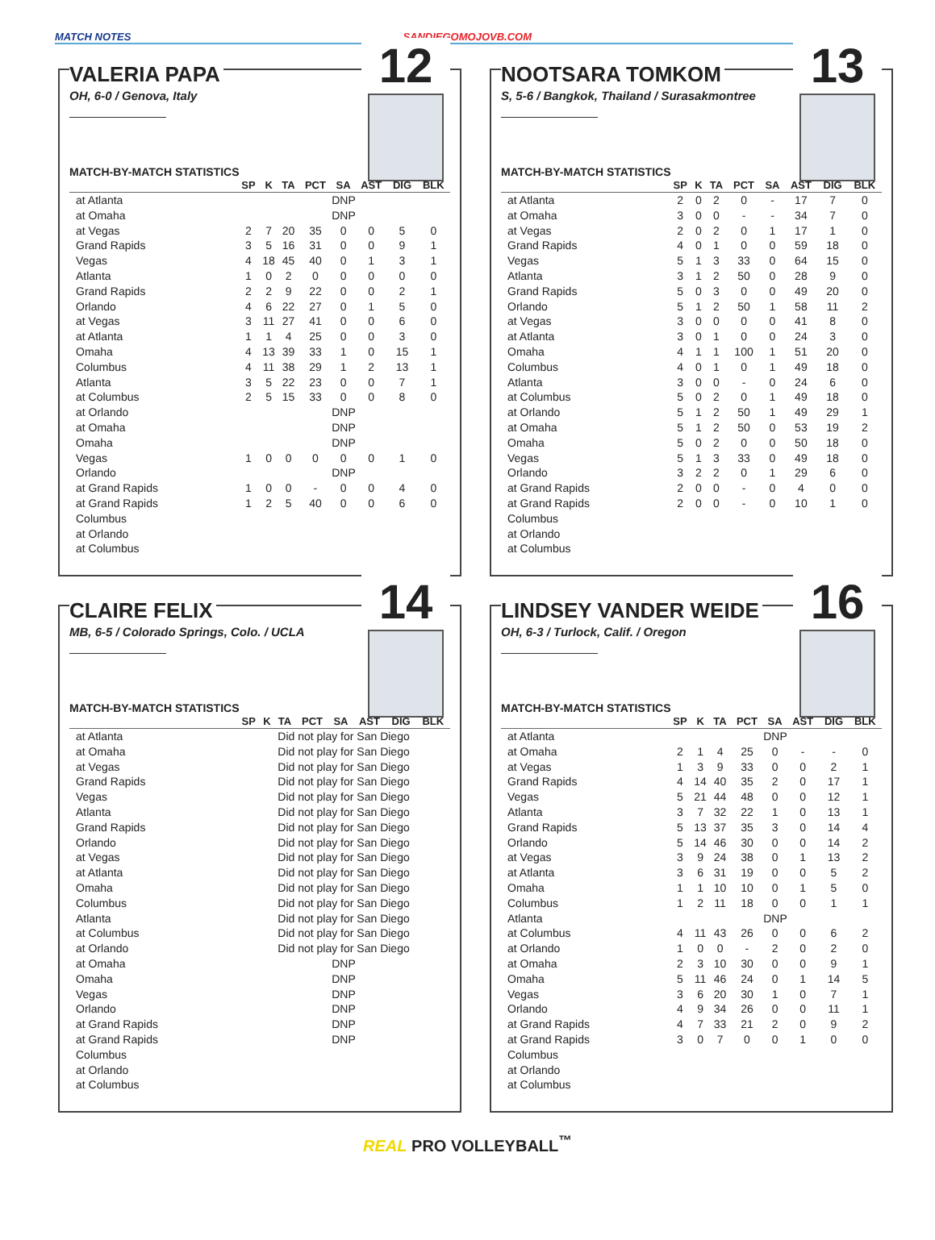MATCH NOTES SANDIEGOMOJOVB.COM
VALERIA PAPA
OH, 6-0 / Genova, Italy
12
MATCH-BY-MATCH STATISTICS
| | SP | K | TA | PCT | SA | AST | DIG | BLK |
| --- | --- | --- | --- | --- | --- | --- | --- | --- |
| at Atlanta | DNP | | | | | | | |
| at Omaha | DNP | | | | | | | |
| at Vegas | 2 | 7 | 20 | 35 | 0 | 0 | 5 | 0 |
| Grand Rapids | 3 | 5 | 16 | 31 | 0 | 0 | 9 | 1 |
| Vegas | 4 | 18 | 45 | 40 | 0 | 1 | 3 | 1 |
| Atlanta | 1 | 0 | 2 | 0 | 0 | 0 | 0 | 0 |
| Grand Rapids | 2 | 2 | 9 | 22 | 0 | 0 | 2 | 1 |
| Orlando | 4 | 6 | 22 | 27 | 0 | 1 | 5 | 0 |
| at Vegas | 3 | 11 | 27 | 41 | 0 | 0 | 6 | 0 |
| at Atlanta | 1 | 1 | 4 | 25 | 0 | 0 | 3 | 0 |
| Omaha | 4 | 13 | 39 | 33 | 1 | 0 | 15 | 1 |
| Columbus | 4 | 11 | 38 | 29 | 1 | 2 | 13 | 1 |
| Atlanta | 3 | 5 | 22 | 23 | 0 | 0 | 7 | 1 |
| at Columbus | 2 | 5 | 15 | 33 | 0 | 0 | 8 | 0 |
| at Orlando | DNP | | | | | | | |
| at Omaha | DNP | | | | | | | |
| Omaha | DNP | | | | | | | |
| Vegas | 1 | 0 | 0 | 0 | 0 | 0 | 1 | 0 |
| Orlando | DNP | | | | | | | |
| at Grand Rapids | 1 | 0 | 0 | - | 0 | 0 | 4 | 0 |
| at Grand Rapids | 1 | 2 | 5 | 40 | 0 | 0 | 6 | 0 |
| Columbus | | | | | | | | |
| at Orlando | | | | | | | | |
| at Columbus | | | | | | | | |
NOOTSARA TOMKOM
S, 5-6 / Bangkok, Thailand / Surasakmontree
13
MATCH-BY-MATCH STATISTICS
| | SP | K | TA | PCT | SA | AST | DIG | BLK |
| --- | --- | --- | --- | --- | --- | --- | --- | --- |
| at Atlanta | 2 | 0 | 2 | 0 | - | 17 | 7 | 0 |
| at Omaha | 3 | 0 | 0 | - | - | 34 | 7 | 0 |
| at Vegas | 2 | 0 | 2 | 0 | 1 | 17 | 1 | 0 |
| Grand Rapids | 4 | 0 | 1 | 0 | 0 | 59 | 18 | 0 |
| Vegas | 5 | 1 | 3 | 33 | 0 | 64 | 15 | 0 |
| Atlanta | 3 | 1 | 2 | 50 | 0 | 28 | 9 | 0 |
| Grand Rapids | 5 | 0 | 3 | 0 | 0 | 49 | 20 | 0 |
| Orlando | 5 | 1 | 2 | 50 | 1 | 58 | 11 | 2 |
| at Vegas | 3 | 0 | 0 | 0 | 0 | 41 | 8 | 0 |
| at Atlanta | 3 | 0 | 1 | 0 | 0 | 24 | 3 | 0 |
| Omaha | 4 | 1 | 1 | 100 | 1 | 51 | 20 | 0 |
| Columbus | 4 | 0 | 1 | 0 | 1 | 49 | 18 | 0 |
| Atlanta | 3 | 0 | 0 | - | 0 | 24 | 6 | 0 |
| at Columbus | 5 | 0 | 2 | 0 | 1 | 49 | 18 | 0 |
| at Orlando | 5 | 1 | 2 | 50 | 1 | 49 | 29 | 1 |
| at Omaha | 5 | 1 | 2 | 50 | 0 | 53 | 19 | 2 |
| Omaha | 5 | 0 | 2 | 0 | 0 | 50 | 18 | 0 |
| Vegas | 5 | 1 | 3 | 33 | 0 | 49 | 18 | 0 |
| Orlando | 3 | 2 | 2 | 0 | 1 | 29 | 6 | 0 |
| at Grand Rapids | 2 | 0 | 0 | - | 0 | 4 | 0 | 0 |
| at Grand Rapids | 2 | 0 | 0 | - | 0 | 10 | 1 | 0 |
| Columbus | | | | | | | | |
| at Orlando | | | | | | | | |
| at Columbus | | | | | | | | |
CLAIRE FELIX
MB, 6-5 / Colorado Springs, Colo. / UCLA
14
MATCH-BY-MATCH STATISTICS
| | SP | K | TA | PCT | SA | AST | DIG | BLK |
| --- | --- | --- | --- | --- | --- | --- | --- | --- |
| at Atlanta | Did not play for San Diego | | | | | | | |
| at Omaha | Did not play for San Diego | | | | | | | |
| at Vegas | Did not play for San Diego | | | | | | | |
| Grand Rapids | Did not play for San Diego | | | | | | | |
| Vegas | Did not play for San Diego | | | | | | | |
| Atlanta | Did not play for San Diego | | | | | | | |
| Grand Rapids | Did not play for San Diego | | | | | | | |
| Orlando | Did not play for San Diego | | | | | | | |
| at Vegas | Did not play for San Diego | | | | | | | |
| at Atlanta | Did not play for San Diego | | | | | | | |
| Omaha | Did not play for San Diego | | | | | | | |
| Columbus | Did not play for San Diego | | | | | | | |
| Atlanta | Did not play for San Diego | | | | | | | |
| at Columbus | Did not play for San Diego | | | | | | | |
| at Orlando | Did not play for San Diego | | | | | | | |
| at Omaha | DNP | | | | | | | |
| Omaha | DNP | | | | | | | |
| Vegas | DNP | | | | | | | |
| Orlando | DNP | | | | | | | |
| at Grand Rapids | DNP | | | | | | | |
| at Grand Rapids | DNP | | | | | | | |
| Columbus | | | | | | | | |
| at Orlando | | | | | | | | |
| at Columbus | | | | | | | | |
LINDSEY VANDER WEIDE
OH, 6-3 / Turlock, Calif. / Oregon
16
MATCH-BY-MATCH STATISTICS
| | SP | K | TA | PCT | SA | AST | DIG | BLK |
| --- | --- | --- | --- | --- | --- | --- | --- | --- |
| at Atlanta | DNP | | | | | | | |
| at Omaha | 2 | 1 | 4 | 25 | 0 | - | - | 0 |
| at Vegas | 1 | 3 | 9 | 33 | 0 | 0 | 2 | 1 |
| Grand Rapids | 4 | 14 | 40 | 35 | 2 | 0 | 17 | 1 |
| Vegas | 5 | 21 | 44 | 48 | 0 | 0 | 12 | 1 |
| Atlanta | 3 | 7 | 32 | 22 | 1 | 0 | 13 | 1 |
| Grand Rapids | 5 | 13 | 37 | 35 | 3 | 0 | 14 | 4 |
| Orlando | 5 | 14 | 46 | 30 | 0 | 0 | 14 | 2 |
| at Vegas | 3 | 9 | 24 | 38 | 0 | 1 | 13 | 2 |
| at Atlanta | 3 | 6 | 31 | 19 | 0 | 0 | 5 | 2 |
| Omaha | 1 | 1 | 10 | 10 | 0 | 1 | 5 | 0 |
| Columbus | 1 | 2 | 11 | 18 | 0 | 0 | 1 | 1 |
| Atlanta | DNP | | | | | | | |
| at Columbus | 4 | 11 | 43 | 26 | 0 | 0 | 6 | 2 |
| at Orlando | 1 | 0 | 0 | - | 2 | 0 | 2 | 0 |
| at Omaha | 2 | 3 | 10 | 30 | 0 | 0 | 9 | 1 |
| Omaha | 5 | 11 | 46 | 24 | 0 | 1 | 14 | 5 |
| Vegas | 3 | 6 | 20 | 30 | 1 | 0 | 7 | 1 |
| Orlando | 4 | 9 | 34 | 26 | 0 | 0 | 11 | 1 |
| at Grand Rapids | 4 | 7 | 33 | 21 | 2 | 0 | 9 | 2 |
| at Grand Rapids | 3 | 0 | 7 | 0 | 0 | 1 | 0 | 0 |
| Columbus | | | | | | | | |
| at Orlando | | | | | | | | |
| at Columbus | | | | | | | | |
REAL PRO VOLLEYBALL<sup>™</sup>